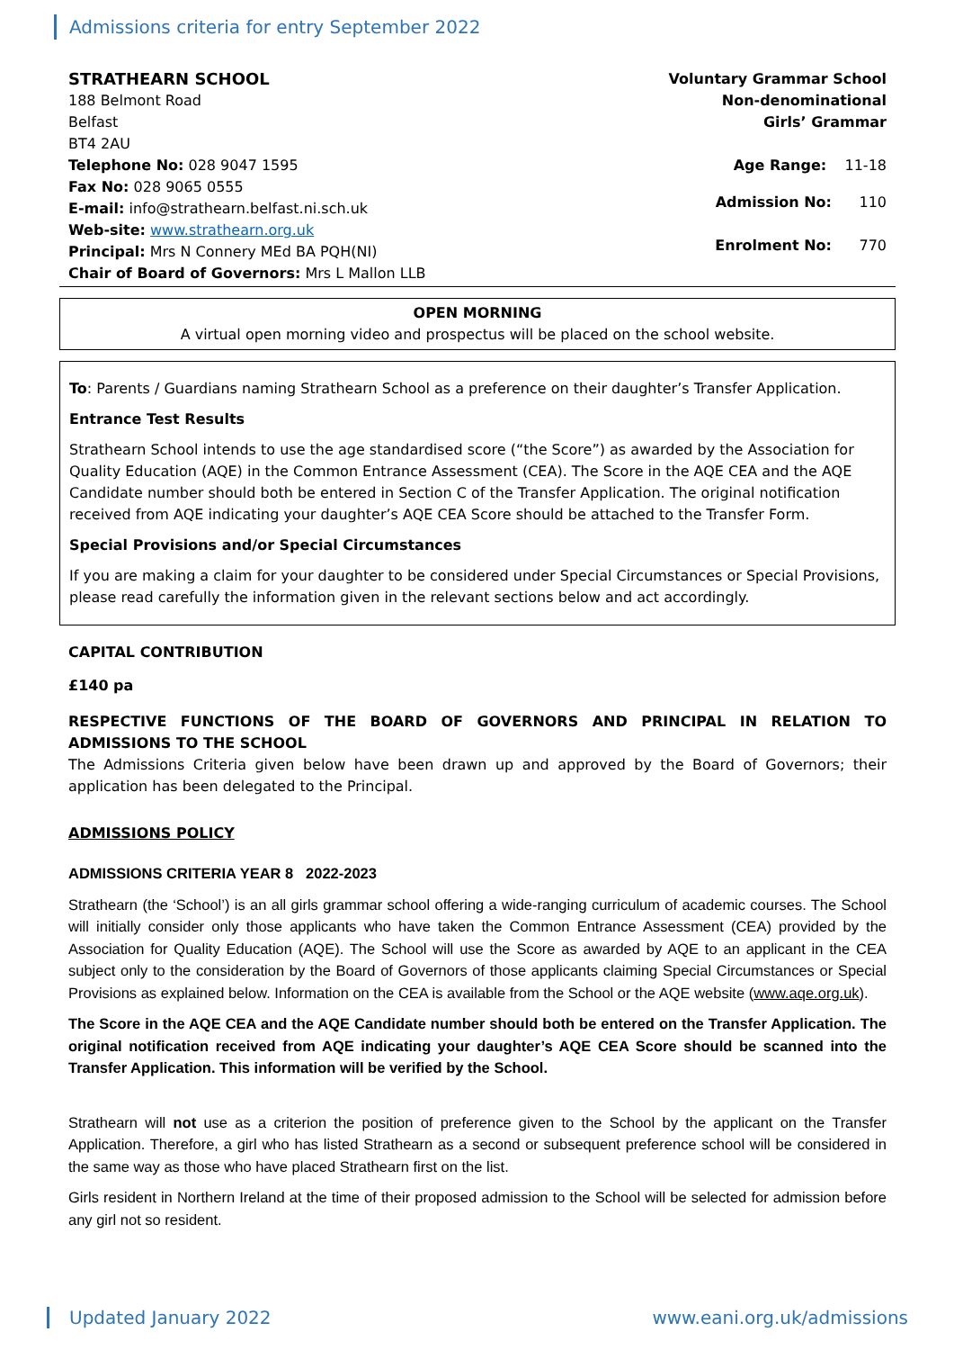Admissions criteria for entry September 2022
STRATHEARN SCHOOL
188 Belmont Road
Belfast
BT4 2AU
Telephone No: 028 9047 1595
Fax No: 028 9065 0555
E-mail: info@strathearn.belfast.ni.sch.uk
Web-site: www.strathearn.org.uk
Principal: Mrs N Connery MEd BA PQH(NI)
Chair of Board of Governors: Mrs L Mallon LLB
Voluntary Grammar School
Non-denominational
Girls’ Grammar
Age Range: 11-18
Admission No: 110
Enrolment No: 770
OPEN MORNING
A virtual open morning video and prospectus will be placed on the school website.
To: Parents / Guardians naming Strathearn School as a preference on their daughter’s Transfer Application.
Entrance Test Results
Strathearn School intends to use the age standardised score (“the Score”) as awarded by the Association for Quality Education (AQE) in the Common Entrance Assessment (CEA). The Score in the AQE CEA and the AQE Candidate number should both be entered in Section C of the Transfer Application. The original notification received from AQE indicating your daughter’s AQE CEA Score should be attached to the Transfer Form.
Special Provisions and/or Special Circumstances
If you are making a claim for your daughter to be considered under Special Circumstances or Special Provisions, please read carefully the information given in the relevant sections below and act accordingly.
CAPITAL CONTRIBUTION
£140 pa
RESPECTIVE FUNCTIONS OF THE BOARD OF GOVERNORS AND PRINCIPAL IN RELATION TO ADMISSIONS TO THE SCHOOL
The Admissions Criteria given below have been drawn up and approved by the Board of Governors; their application has been delegated to the Principal.
ADMISSIONS POLICY
ADMISSIONS CRITERIA YEAR 8 2022-2023
Strathearn (the ‘School’) is an all girls grammar school offering a wide-ranging curriculum of academic courses. The School will initially consider only those applicants who have taken the Common Entrance Assessment (CEA) provided by the Association for Quality Education (AQE). The School will use the Score as awarded by AQE to an applicant in the CEA subject only to the consideration by the Board of Governors of those applicants claiming Special Circumstances or Special Provisions as explained below. Information on the CEA is available from the School or the AQE website (www.aqe.org.uk).
The Score in the AQE CEA and the AQE Candidate number should both be entered on the Transfer Application. The original notification received from AQE indicating your daughter’s AQE CEA Score should be scanned into the Transfer Application. This information will be verified by the School.
Strathearn will not use as a criterion the position of preference given to the School by the applicant on the Transfer Application. Therefore, a girl who has listed Strathearn as a second or subsequent preference school will be considered in the same way as those who have placed Strathearn first on the list.
Girls resident in Northern Ireland at the time of their proposed admission to the School will be selected for admission before any girl not so resident.
Updated January 2022 www.eani.org.uk/admissions